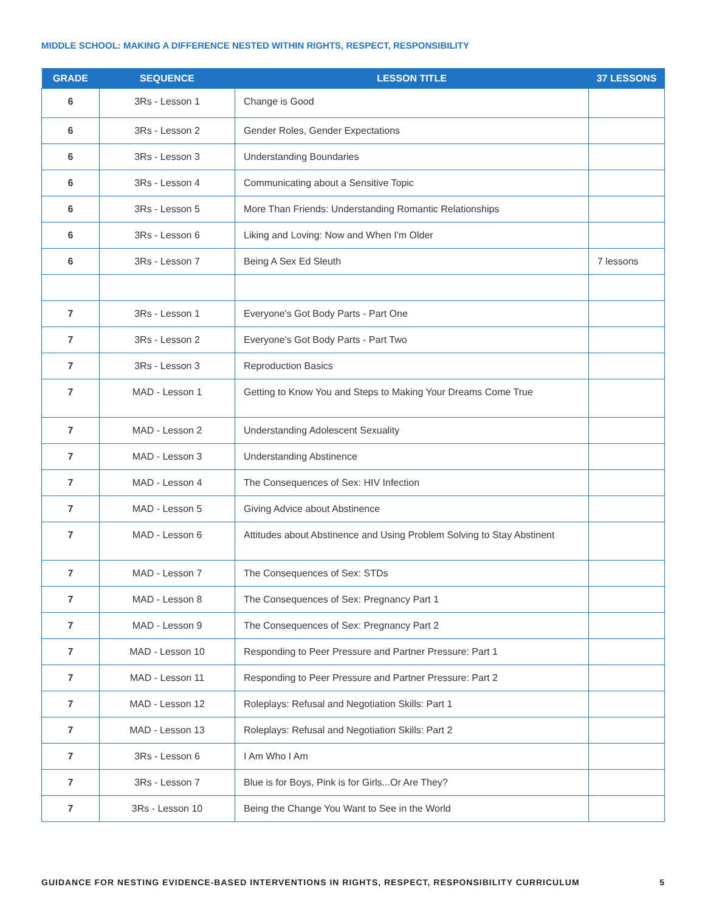MIDDLE SCHOOL: MAKING A DIFFERENCE NESTED WITHIN RIGHTS, RESPECT, RESPONSIBILITY
| GRADE | SEQUENCE | LESSON TITLE | 37 LESSONS |
| --- | --- | --- | --- |
| 6 | 3Rs - Lesson 1 | Change is Good | |
| 6 | 3Rs - Lesson 2 | Gender Roles, Gender Expectations | |
| 6 | 3Rs - Lesson 3 | Understanding Boundaries | |
| 6 | 3Rs - Lesson 4 | Communicating about a Sensitive Topic | |
| 6 | 3Rs - Lesson 5 | More Than Friends: Understanding Romantic Relationships | |
| 6 | 3Rs - Lesson 6 | Liking and Loving: Now and When I'm Older | |
| 6 | 3Rs - Lesson 7 | Being A Sex Ed Sleuth | 7 lessons |
| 7 | 3Rs - Lesson 1 | Everyone's Got Body Parts - Part One | |
| 7 | 3Rs - Lesson 2 | Everyone's Got Body Parts - Part Two | |
| 7 | 3Rs - Lesson 3 | Reproduction Basics | |
| 7 | MAD - Lesson 1 | Getting to Know You and Steps to Making Your Dreams Come True | |
| 7 | MAD - Lesson 2 | Understanding Adolescent Sexuality | |
| 7 | MAD - Lesson 3 | Understanding Abstinence | |
| 7 | MAD - Lesson 4 | The Consequences of Sex: HIV Infection | |
| 7 | MAD - Lesson 5 | Giving Advice about Abstinence | |
| 7 | MAD - Lesson 6 | Attitudes about Abstinence and Using Problem Solving to Stay Abstinent | |
| 7 | MAD - Lesson 7 | The Consequences of Sex: STDs | |
| 7 | MAD - Lesson 8 | The Consequences of Sex: Pregnancy Part 1 | |
| 7 | MAD - Lesson 9 | The Consequences of Sex: Pregnancy Part 2 | |
| 7 | MAD - Lesson 10 | Responding to Peer Pressure and Partner Pressure: Part 1 | |
| 7 | MAD - Lesson 11 | Responding to Peer Pressure and Partner Pressure: Part 2 | |
| 7 | MAD - Lesson 12 | Roleplays: Refusal and Negotiation Skills: Part 1 | |
| 7 | MAD - Lesson 13 | Roleplays: Refusal and Negotiation Skills: Part 2 | |
| 7 | 3Rs - Lesson 6 | I Am Who I Am | |
| 7 | 3Rs - Lesson 7 | Blue is for Boys, Pink is for Girls...Or Are They? | |
| 7 | 3Rs - Lesson 10 | Being the Change You Want to See in the World | |
GUIDANCE FOR NESTING EVIDENCE-BASED INTERVENTIONS IN RIGHTS, RESPECT, RESPONSIBILITY CURRICULUM 5